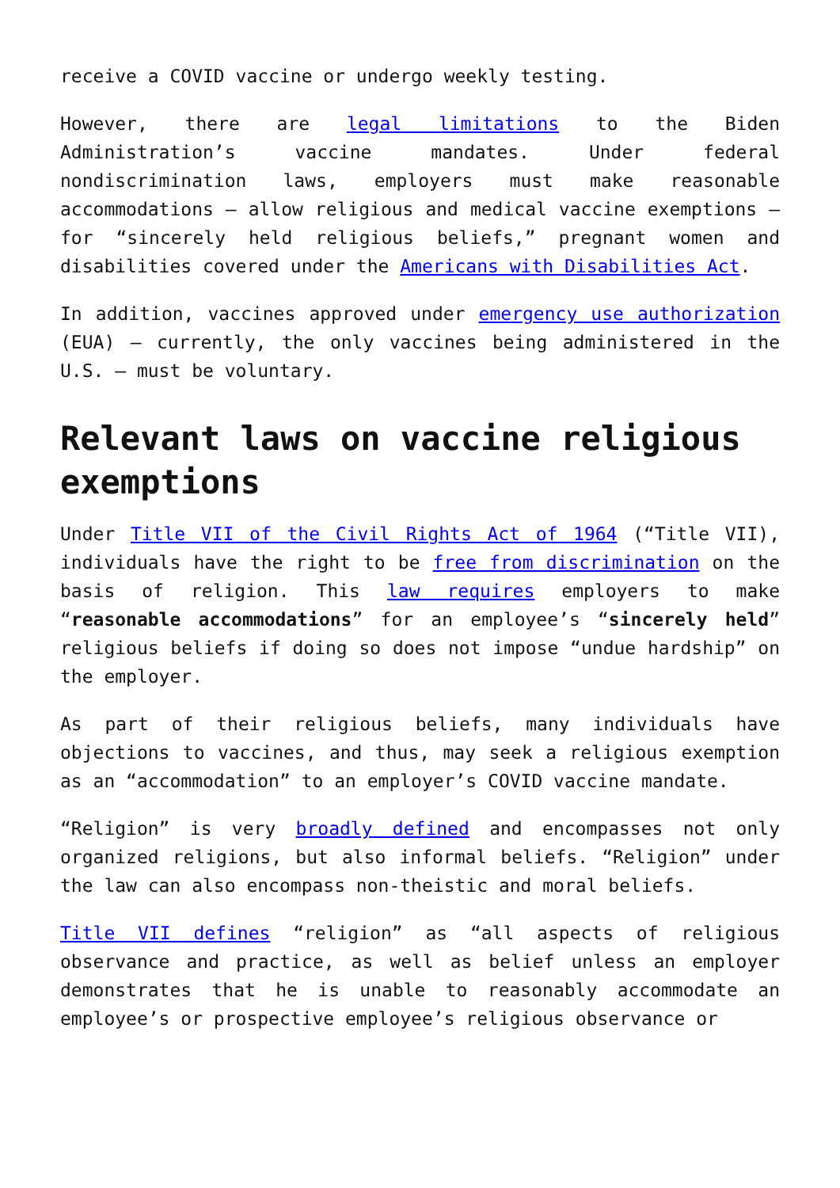receive a COVID vaccine or undergo weekly testing.
However, there are legal limitations to the Biden Administration’s vaccine mandates. Under federal nondiscrimination laws, employers must make reasonable accommodations – allow religious and medical vaccine exemptions – for “sincerely held religious beliefs,” pregnant women and disabilities covered under the Americans with Disabilities Act.
In addition, vaccines approved under emergency use authorization (EUA) – currently, the only vaccines being administered in the U.S. – must be voluntary.
Relevant laws on vaccine religious exemptions
Under Title VII of the Civil Rights Act of 1964 (“Title VII), individuals have the right to be free from discrimination on the basis of religion. This law requires employers to make “reasonable accommodations” for an employee’s “sincerely held” religious beliefs if doing so does not impose “undue hardship” on the employer.
As part of their religious beliefs, many individuals have objections to vaccines, and thus, may seek a religious exemption as an “accommodation” to an employer’s COVID vaccine mandate.
“Religion” is very broadly defined and encompasses not only organized religions, but also informal beliefs. “Religion” under the law can also encompass non-theistic and moral beliefs.
Title VII defines “religion” as “all aspects of religious observance and practice, as well as belief unless an employer demonstrates that he is unable to reasonably accommodate an employee’s or prospective employee’s religious observance or